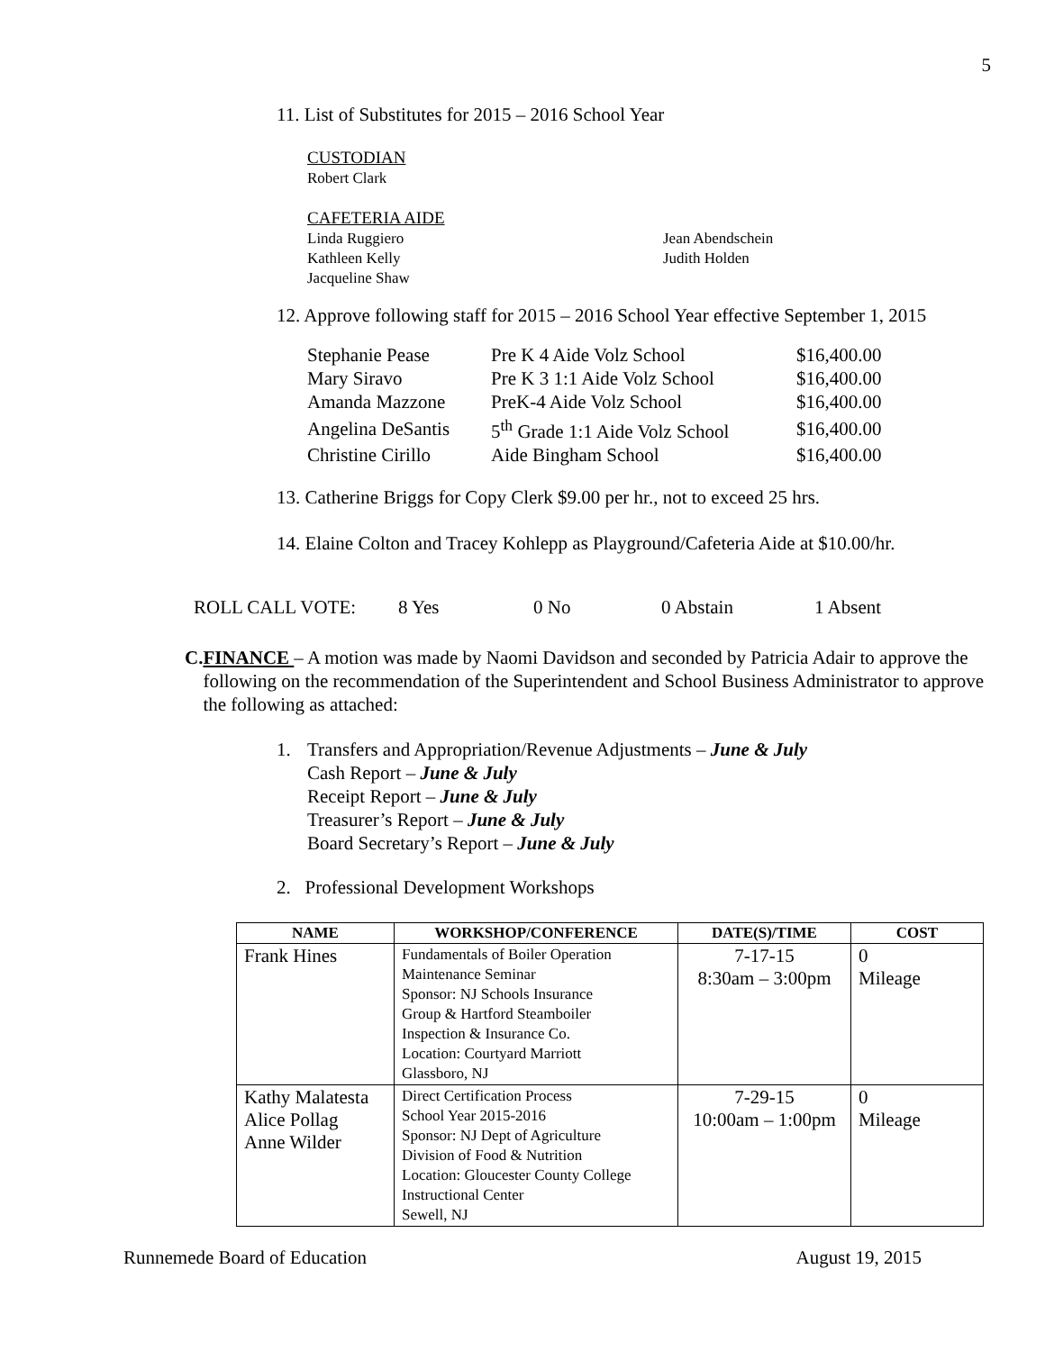5
11. List of Substitutes for 2015 – 2016 School Year
CUSTODIAN
Robert Clark
CAFETERIA AIDE
Linda Ruggiero
Kathleen Kelly
Jacqueline Shaw
Jean Abendschein
Judith Holden
12. Approve following staff for 2015 – 2016 School Year effective September 1, 2015
| Stephanie Pease | Pre K 4 Aide Volz School | $16,400.00 |
| Mary Siravo | Pre K 3 1:1 Aide Volz School | $16,400.00 |
| Amanda Mazzone | PreK-4 Aide Volz School | $16,400.00 |
| Angelina DeSantis | 5<sup>th</sup> Grade 1:1 Aide Volz School | $16,400.00 |
| Christine Cirillo | Aide Bingham School | $16,400.00 |
13. Catherine Briggs for Copy Clerk $9.00 per hr., not to exceed 25 hrs.
14. Elaine Colton and Tracey Kohlepp as Playground/Cafeteria Aide at $10.00/hr.
ROLL CALL VOTE: 8 Yes 0 No 0 Abstain 1 Absent
C. FINANCE – A motion was made by Naomi Davidson and seconded by Patricia Adair to approve the following on the recommendation of the Superintendent and School Business Administrator to approve the following as attached:
1. Transfers and Appropriation/Revenue Adjustments – June & July
Cash Report – June & July
Receipt Report – June & July
Treasurer’s Report – June & July
Board Secretary’s Report – June & July
2. Professional Development Workshops
| NAME | WORKSHOP/CONFERENCE | DATE(S)/TIME | COST |
| --- | --- | --- | --- |
| Frank Hines | Fundamentals of Boiler Operation Maintenance Seminar Sponsor: NJ Schools Insurance Group & Hartford Steamboiler Inspection & Insurance Co. Location: Courtyard Marriott Glassboro, NJ | 7-17-15 8:30am – 3:00pm | 0 Mileage |
| Kathy Malatesta Alice Pollag Anne Wilder | Direct Certification Process School Year 2015-2016 Sponsor: NJ Dept of Agriculture Division of Food & Nutrition Location: Gloucester County College Instructional Center Sewell, NJ | 7-29-15 10:00am – 1:00pm | 0 Mileage |
Runnemede Board of Education August 19, 2015